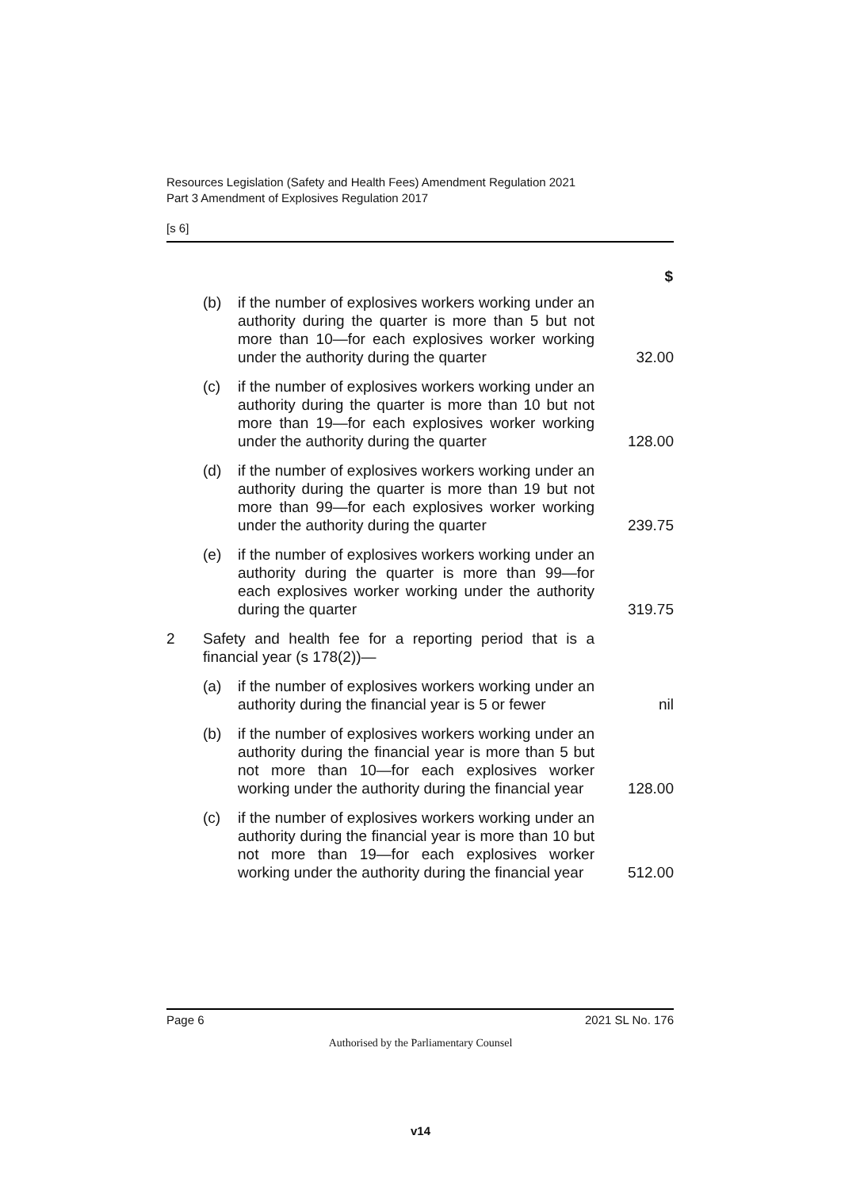Resources Legislation (Safety and Health Fees) Amendment Regulation 2021
Part 3 Amendment of Explosives Regulation 2017
[s 6]
| | | | $ |
| --- | --- | --- | --- |
| | (b) | if the number of explosives workers working under an authority during the quarter is more than 5 but not more than 10—for each explosives worker working under the authority during the quarter | 32.00 |
| | (c) | if the number of explosives workers working under an authority during the quarter is more than 10 but not more than 19—for each explosives worker working under the authority during the quarter | 128.00 |
| | (d) | if the number of explosives workers working under an authority during the quarter is more than 19 but not more than 99—for each explosives worker working under the authority during the quarter | 239.75 |
| | (e) | if the number of explosives workers working under an authority during the quarter is more than 99—for each explosives worker working under the authority during the quarter | 319.75 |
| 2 | Safety and health fee for a reporting period that is a financial year (s 178(2))— | | |
| | (a) | if the number of explosives workers working under an authority during the financial year is 5 or fewer | nil |
| | (b) | if the number of explosives workers working under an authority during the financial year is more than 5 but not more than 10—for each explosives worker working under the authority during the financial year | 128.00 |
| | (c) | if the number of explosives workers working under an authority during the financial year is more than 10 but not more than 19—for each explosives worker working under the authority during the financial year | 512.00 |
Page 6 2021 SL No. 176
Authorised by the Parliamentary Counsel
v14